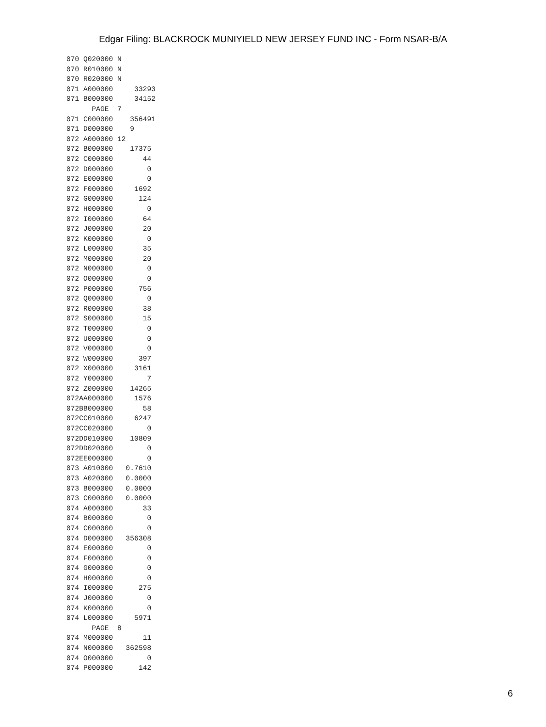Edgar Filing: BLACKROCK MUNIYIELD NEW JERSEY FUND INC - Form NSAR-B/A
070 Q020000 N
070 R010000 N
070 R020000 N
071 A000000     33293
071 B000000     34152
      PAGE  7
071 C000000    356491
071 D000000    9
072 A000000 12
072 B000000    17375
072 C000000       44
072 D000000        0
072 E000000        0
072 F000000     1692
072 G000000      124
072 H000000        0
072 I000000       64
072 J000000       20
072 K000000        0
072 L000000       35
072 M000000       20
072 N000000        0
072 O000000        0
072 P000000      756
072 Q000000        0
072 R000000       38
072 S000000       15
072 T000000        0
072 U000000        0
072 V000000        0
072 W000000      397
072 X000000     3161
072 Y000000        7
072 Z000000    14265
072AA000000     1576
072BB000000       58
072CC010000     6247
072CC020000        0
072DD010000    10809
072DD020000        0
072EE000000        0
073 A010000   0.7610
073 A020000   0.0000
073 B000000   0.0000
073 C000000   0.0000
074 A000000       33
074 B000000        0
074 C000000        0
074 D000000   356308
074 E000000        0
074 F000000        0
074 G000000        0
074 H000000        0
074 I000000      275
074 J000000        0
074 K000000        0
074 L000000     5971
      PAGE  8
074 M000000       11
074 N000000   362598
074 O000000        0
074 P000000      142
6